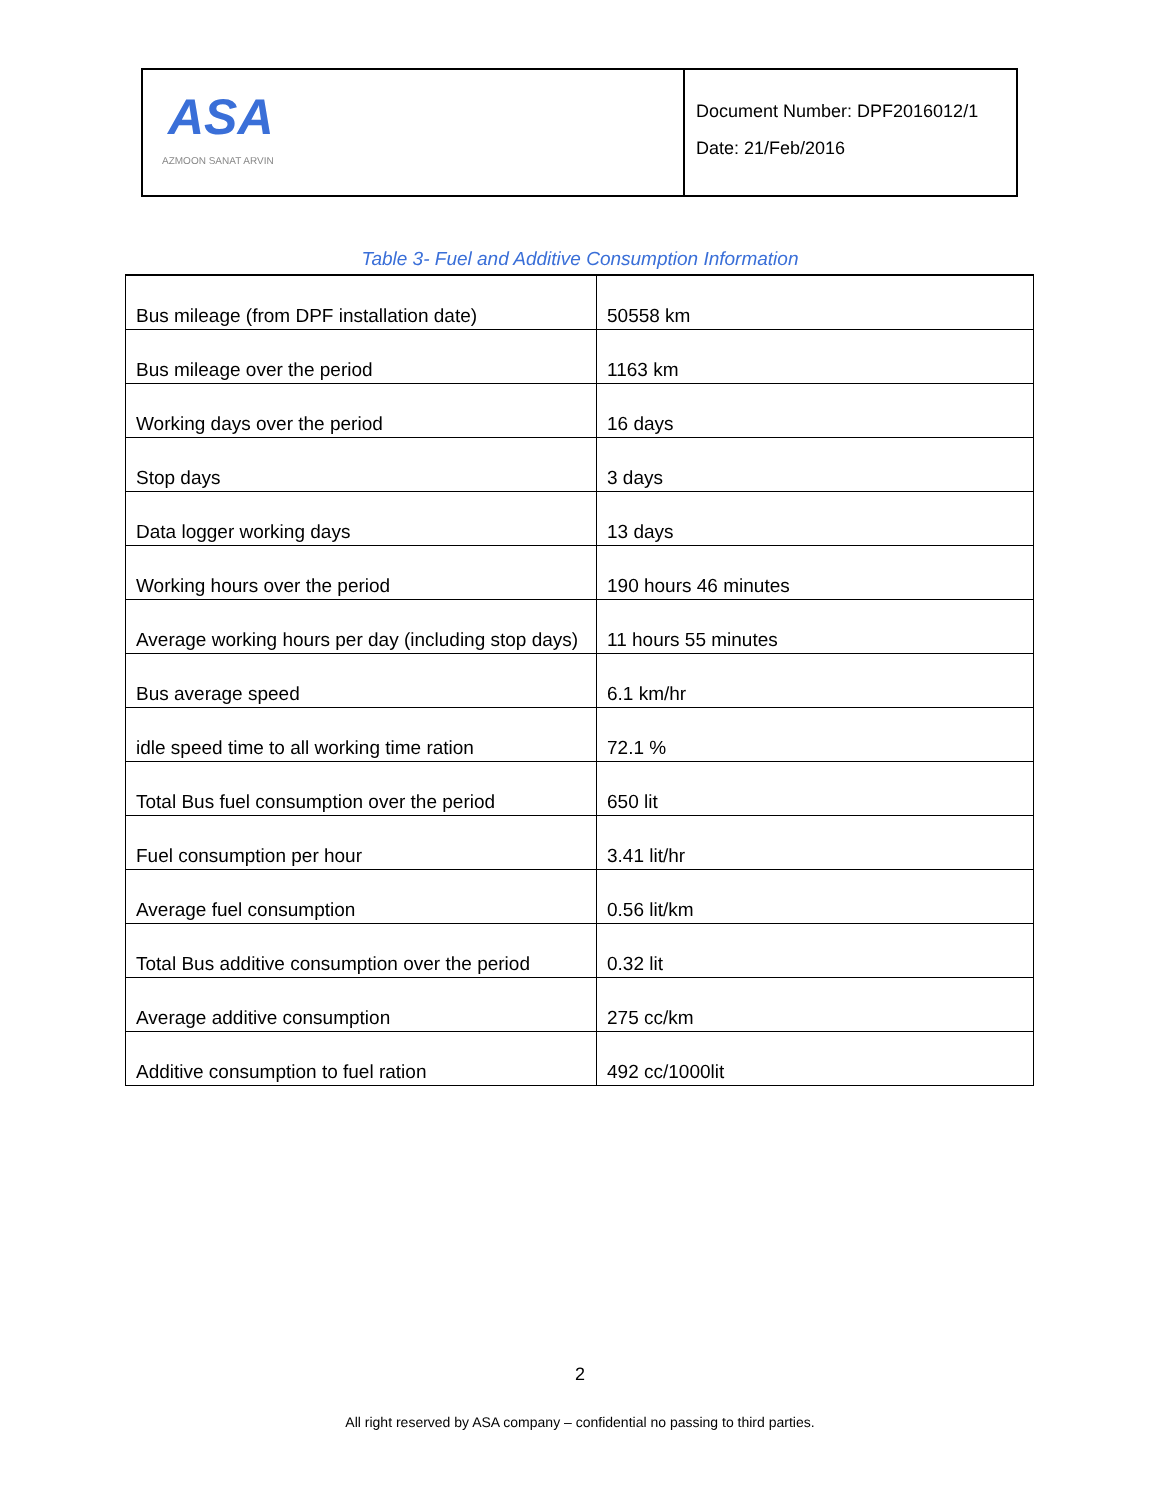| ASA AZMOON SANAT ARVIN | Document Number: DPF2016012/1 Date: 21/Feb/2016 |
Table 3- Fuel and Additive Consumption Information
| Bus mileage (from DPF installation date) | 50558 km |
| Bus mileage over the period | 1163 km |
| Working days over the period | 16 days |
| Stop days | 3 days |
| Data logger working days | 13 days |
| Working hours over the period | 190 hours 46 minutes |
| Average working hours per day (including stop days) | 11 hours 55 minutes |
| Bus average speed | 6.1 km/hr |
| idle speed time to all working time ration | 72.1 % |
| Total Bus fuel consumption over the period | 650 lit |
| Fuel consumption per hour | 3.41 lit/hr |
| Average fuel consumption | 0.56 lit/km |
| Total Bus additive consumption over the period | 0.32 lit |
| Average additive consumption | 275 cc/km |
| Additive consumption to fuel ration | 492 cc/1000lit |
2
All right reserved by ASA company – confidential no passing to third parties.